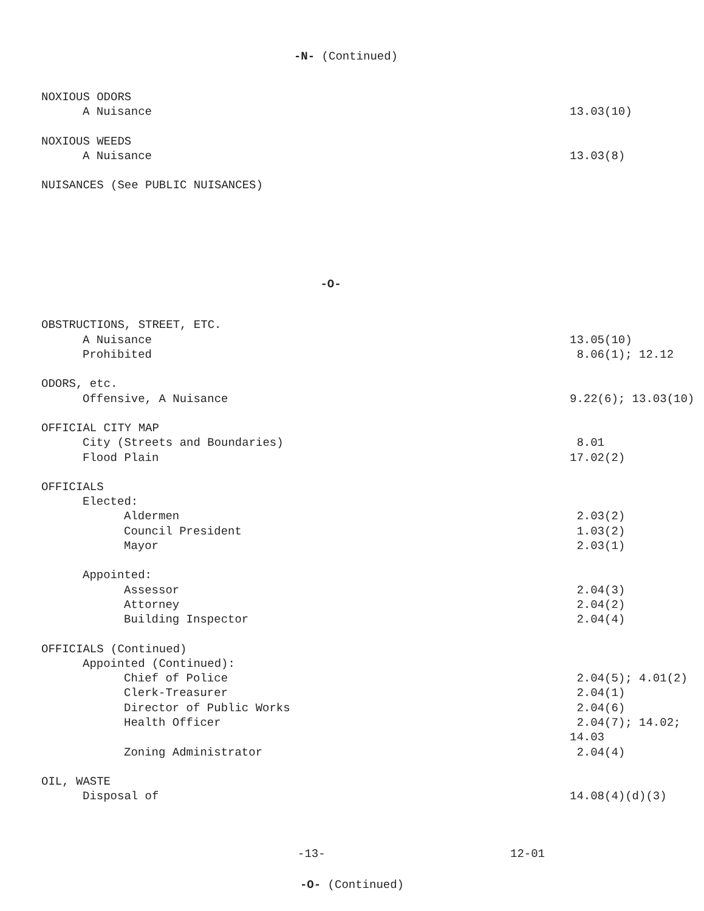-N- (Continued)
NOXIOUS ODORS
A Nuisance 13.03(10)
NOXIOUS WEEDS
A Nuisance 13.03(8)
NUISANCES (See PUBLIC NUISANCES)
-O-
OBSTRUCTIONS, STREET, ETC.
A Nuisance 13.05(10)
Prohibited 8.06(1); 12.12
ODORS, etc.
Offensive, A Nuisance 9.22(6); 13.03(10)
OFFICIAL CITY MAP
City (Streets and Boundaries) 8.01
Flood Plain 17.02(2)
OFFICIALS
Elected:
Aldermen 2.03(2)
Council President 1.03(2)
Mayor 2.03(1)
Appointed:
Assessor 2.04(3)
Attorney 2.04(2)
Building Inspector 2.04(4)
OFFICIALS (Continued)
Appointed (Continued):
Chief of Police 2.04(5); 4.01(2)
Clerk-Treasurer 2.04(1)
Director of Public Works 2.04(6)
Health Officer 2.04(7); 14.02;
14.03
Zoning Administrator 2.04(4)
OIL, WASTE
Disposal of 14.08(4)(d)(3)
-13- 12-01
-O- (Continued)